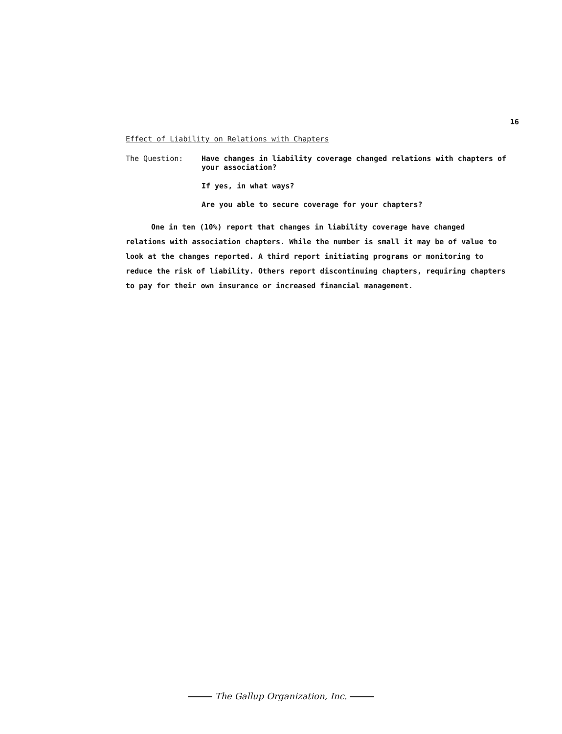16
Effect of Liability on Relations with Chapters
The Question:
Have changes in liability coverage changed relations with chapters of your association?
If yes, in what ways?
Are you able to secure coverage for your chapters?
One in ten (10%) report that changes in liability coverage have changed relations with association chapters. While the number is small it may be of value to look at the changes reported. A third report initiating programs or monitoring to reduce the risk of liability. Others report discontinuing chapters, requiring chapters to pay for their own insurance or increased financial management.
The Gallup Organization, Inc.